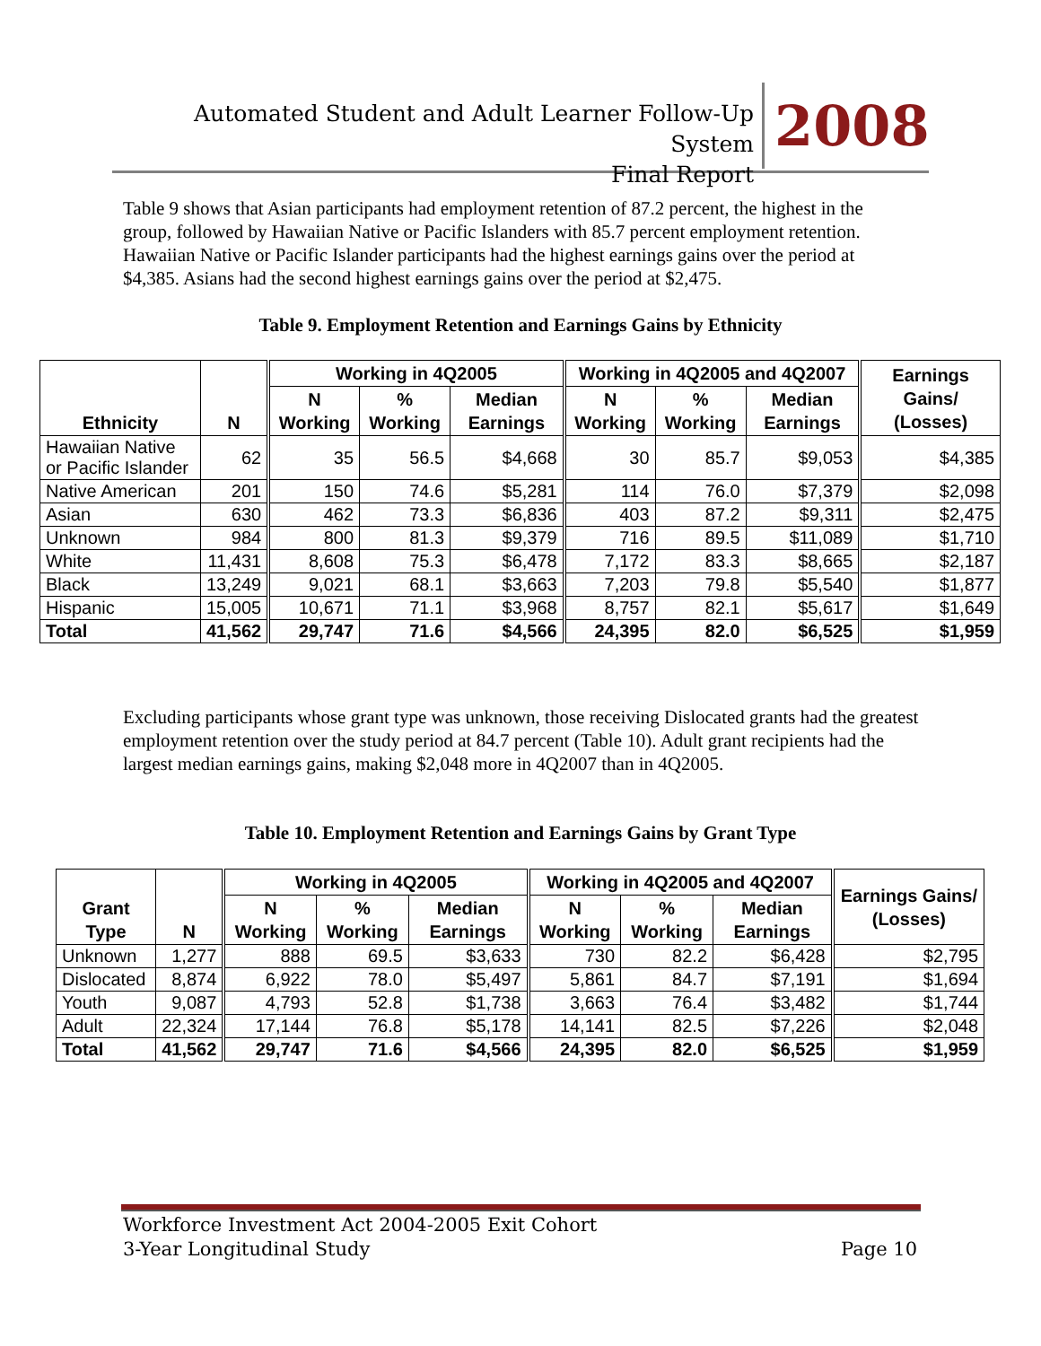Automated Student and Adult Learner Follow-Up System
Final Report
2008
Table 9 shows that Asian participants had employment retention of 87.2 percent, the highest in the group, followed by Hawaiian Native or Pacific Islanders with 85.7 percent employment retention. Hawaiian Native or Pacific Islander participants had the highest earnings gains over the period at $4,385. Asians had the second highest earnings gains over the period at $2,475.
Table 9. Employment Retention and Earnings Gains by Ethnicity
| Ethnicity | N | Working in 4Q2005 | | | Working in 4Q2005 and 4Q2007 | | | Earnings Gains/ (Losses) |
| --- | --- | --- | --- | --- | --- | --- | --- | --- |
| | | N Working | % Working | Median Earnings | N Working | % Working | Median Earnings | |
| Hawaiian Native or Pacific Islander | 62 | 35 | 56.5 | $4,668 | 30 | 85.7 | $9,053 | $4,385 |
| Native American | 201 | 150 | 74.6 | $5,281 | 114 | 76.0 | $7,379 | $2,098 |
| Asian | 630 | 462 | 73.3 | $6,836 | 403 | 87.2 | $9,311 | $2,475 |
| Unknown | 984 | 800 | 81.3 | $9,379 | 716 | 89.5 | $11,089 | $1,710 |
| White | 11,431 | 8,608 | 75.3 | $6,478 | 7,172 | 83.3 | $8,665 | $2,187 |
| Black | 13,249 | 9,021 | 68.1 | $3,663 | 7,203 | 79.8 | $5,540 | $1,877 |
| Hispanic | 15,005 | 10,671 | 71.1 | $3,968 | 8,757 | 82.1 | $5,617 | $1,649 |
| Total | 41,562 | 29,747 | 71.6 | $4,566 | 24,395 | 82.0 | $6,525 | $1,959 |
Excluding participants whose grant type was unknown, those receiving Dislocated grants had the greatest employment retention over the study period at 84.7 percent (Table 10). Adult grant recipients had the largest median earnings gains, making $2,048 more in 4Q2007 than in 4Q2005.
Table 10. Employment Retention and Earnings Gains by Grant Type
| Grant Type | N | Working in 4Q2005 | | | Working in 4Q2005 and 4Q2007 | | | Earnings Gains/ (Losses) |
| --- | --- | --- | --- | --- | --- | --- | --- | --- |
| | | N Working | % Working | Median Earnings | N Working | % Working | Median Earnings | |
| Unknown | 1,277 | 888 | 69.5 | $3,633 | 730 | 82.2 | $6,428 | $2,795 |
| Dislocated | 8,874 | 6,922 | 78.0 | $5,497 | 5,861 | 84.7 | $7,191 | $1,694 |
| Youth | 9,087 | 4,793 | 52.8 | $1,738 | 3,663 | 76.4 | $3,482 | $1,744 |
| Adult | 22,324 | 17,144 | 76.8 | $5,178 | 14,141 | 82.5 | $7,226 | $2,048 |
| Total | 41,562 | 29,747 | 71.6 | $4,566 | 24,395 | 82.0 | $6,525 | $1,959 |
Workforce Investment Act 2004-2005 Exit Cohort
3-Year Longitudinal Study Page 10